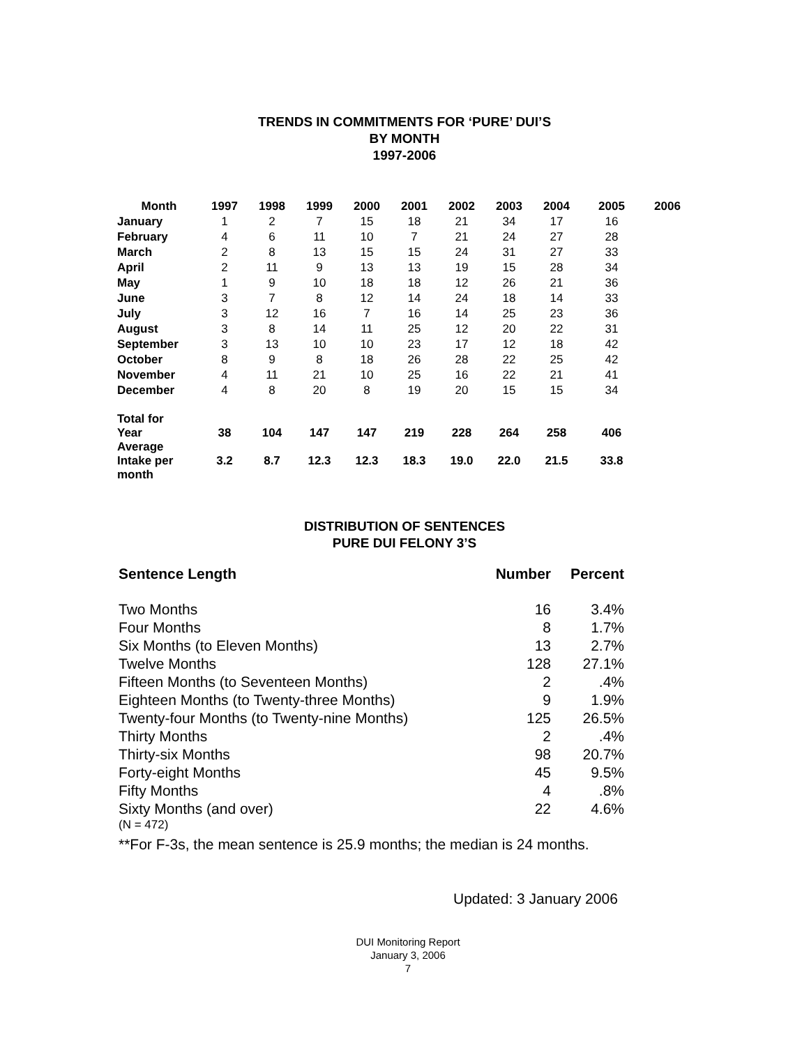TRENDS IN COMMITMENTS FOR ‘PURE’ DUI’S
BY MONTH
1997-2006
| Month | 1997 | 1998 | 1999 | 2000 | 2001 | 2002 | 2003 | 2004 | 2005 | 2006 |
| --- | --- | --- | --- | --- | --- | --- | --- | --- | --- | --- |
| January | 1 | 2 | 7 | 15 | 18 | 21 | 34 | 17 | 16 | |
| February | 4 | 6 | 11 | 10 | 7 | 21 | 24 | 27 | 28 | |
| March | 2 | 8 | 13 | 15 | 15 | 24 | 31 | 27 | 33 | |
| April | 2 | 11 | 9 | 13 | 13 | 19 | 15 | 28 | 34 | |
| May | 1 | 9 | 10 | 18 | 18 | 12 | 26 | 21 | 36 | |
| June | 3 | 7 | 8 | 12 | 14 | 24 | 18 | 14 | 33 | |
| July | 3 | 12 | 16 | 7 | 16 | 14 | 25 | 23 | 36 | |
| August | 3 | 8 | 14 | 11 | 25 | 12 | 20 | 22 | 31 | |
| September | 3 | 13 | 10 | 10 | 23 | 17 | 12 | 18 | 42 | |
| October | 8 | 9 | 8 | 18 | 26 | 28 | 22 | 25 | 42 | |
| November | 4 | 11 | 21 | 10 | 25 | 16 | 22 | 21 | 41 | |
| December | 4 | 8 | 20 | 8 | 19 | 20 | 15 | 15 | 34 | |
| Total for Year | 38 | 104 | 147 | 147 | 219 | 228 | 264 | 258 | 406 | |
| Average Intake per month | 3.2 | 8.7 | 12.3 | 12.3 | 18.3 | 19.0 | 22.0 | 21.5 | 33.8 | |
DISTRIBUTION OF SENTENCES
PURE DUI FELONY 3’S
| Sentence Length | Number | Percent |
| Two Months | 16 | 3.4% |
| Four Months | 8 | 1.7% |
| Six Months (to Eleven Months) | 13 | 2.7% |
| Twelve Months | 128 | 27.1% |
| Fifteen Months (to Seventeen Months) | 2 | .4% |
| Eighteen Months (to Twenty-three Months) | 9 | 1.9% |
| Twenty-four Months (to Twenty-nine Months) | 125 | 26.5% |
| Thirty Months | 2 | .4% |
| Thirty-six Months | 98 | 20.7% |
| Forty-eight Months | 45 | 9.5% |
| Fifty Months | 4 | .8% |
| Sixty Months (and over) | 22 | 4.6% |
(N = 472)
**For F-3s, the mean sentence is 25.9 months; the median is 24 months.
Updated: 3 January 2006
DUI Monitoring Report
January 3, 2006
7